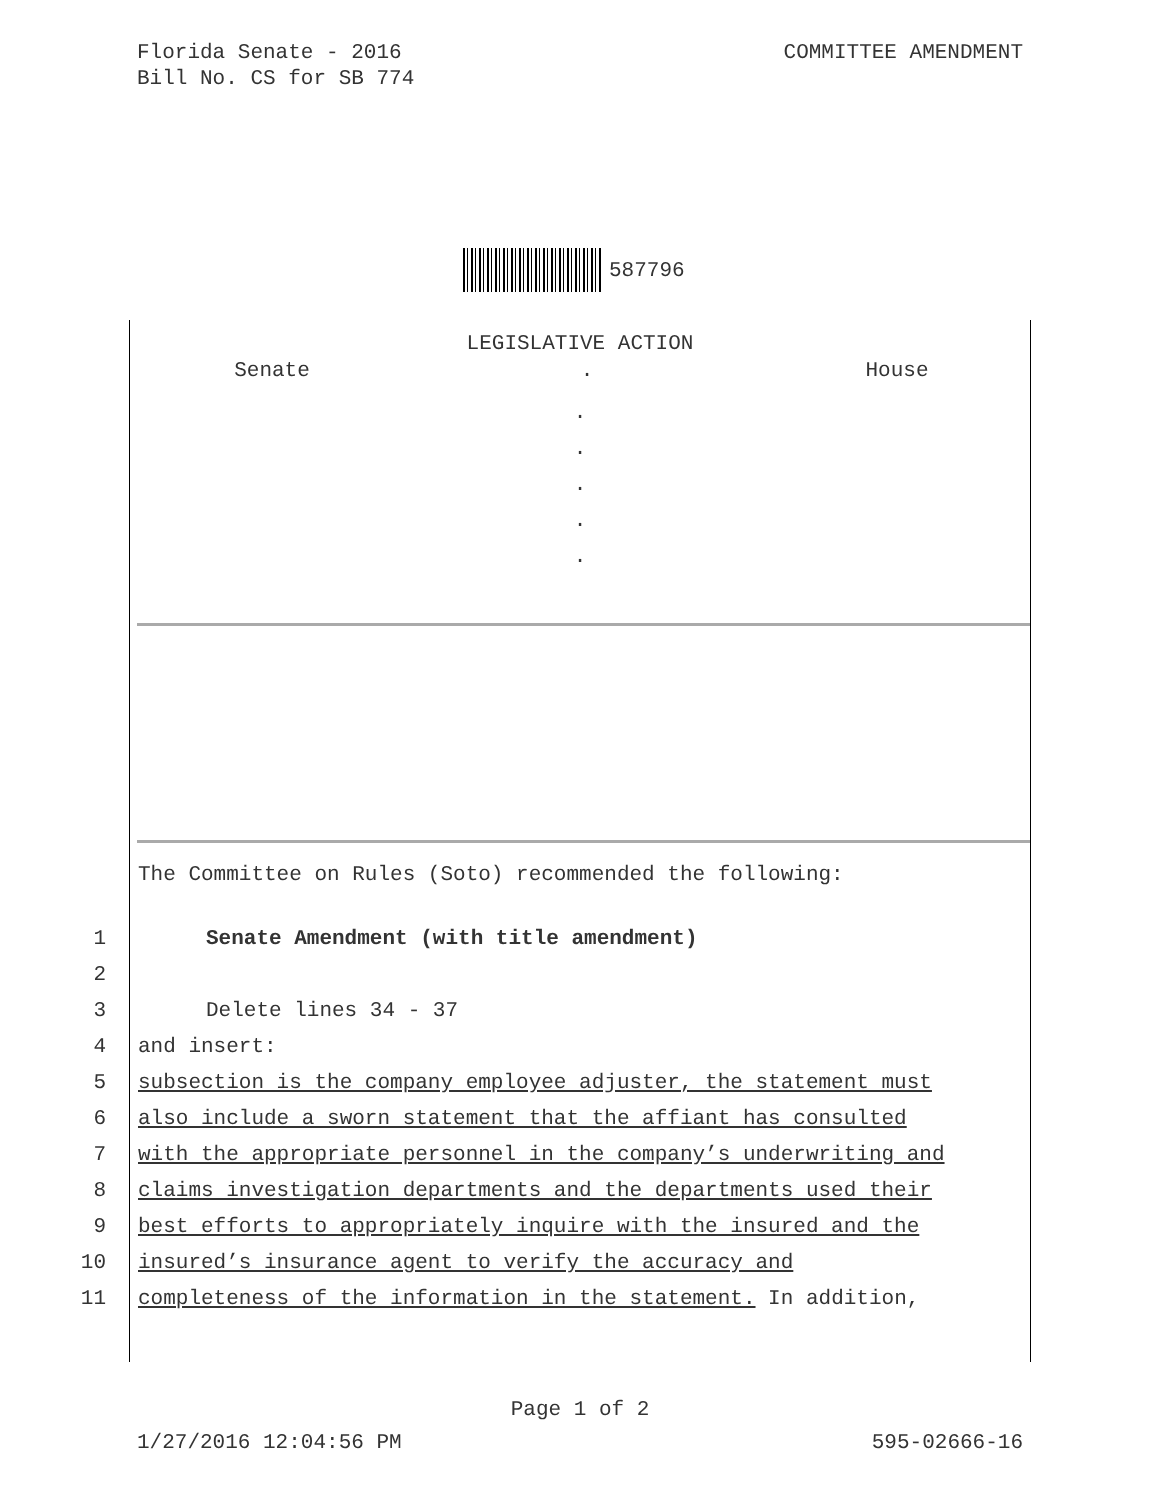Florida Senate - 2016
Bill No. CS for SB 774
COMMITTEE AMENDMENT
587796
LEGISLATIVE ACTION
Senate. House
.
.
.
.
.
The Committee on Rules (Soto) recommended the following:
1 Senate Amendment (with title amendment)
2
3 Delete lines 34 - 37
4 and insert:
5 subsection is the company employee adjuster, the statement must
6 also include a sworn statement that the affiant has consulted
7 with the appropriate personnel in the company’s underwriting and
8 claims investigation departments and the departments used their
9 best efforts to appropriately inquire with the insured and the
10 insured’s insurance agent to verify the accuracy and
11 completeness of the information in the statement. In addition,
Page 1 of 2
1/27/2016 12:04:56 PM 595-02666-16